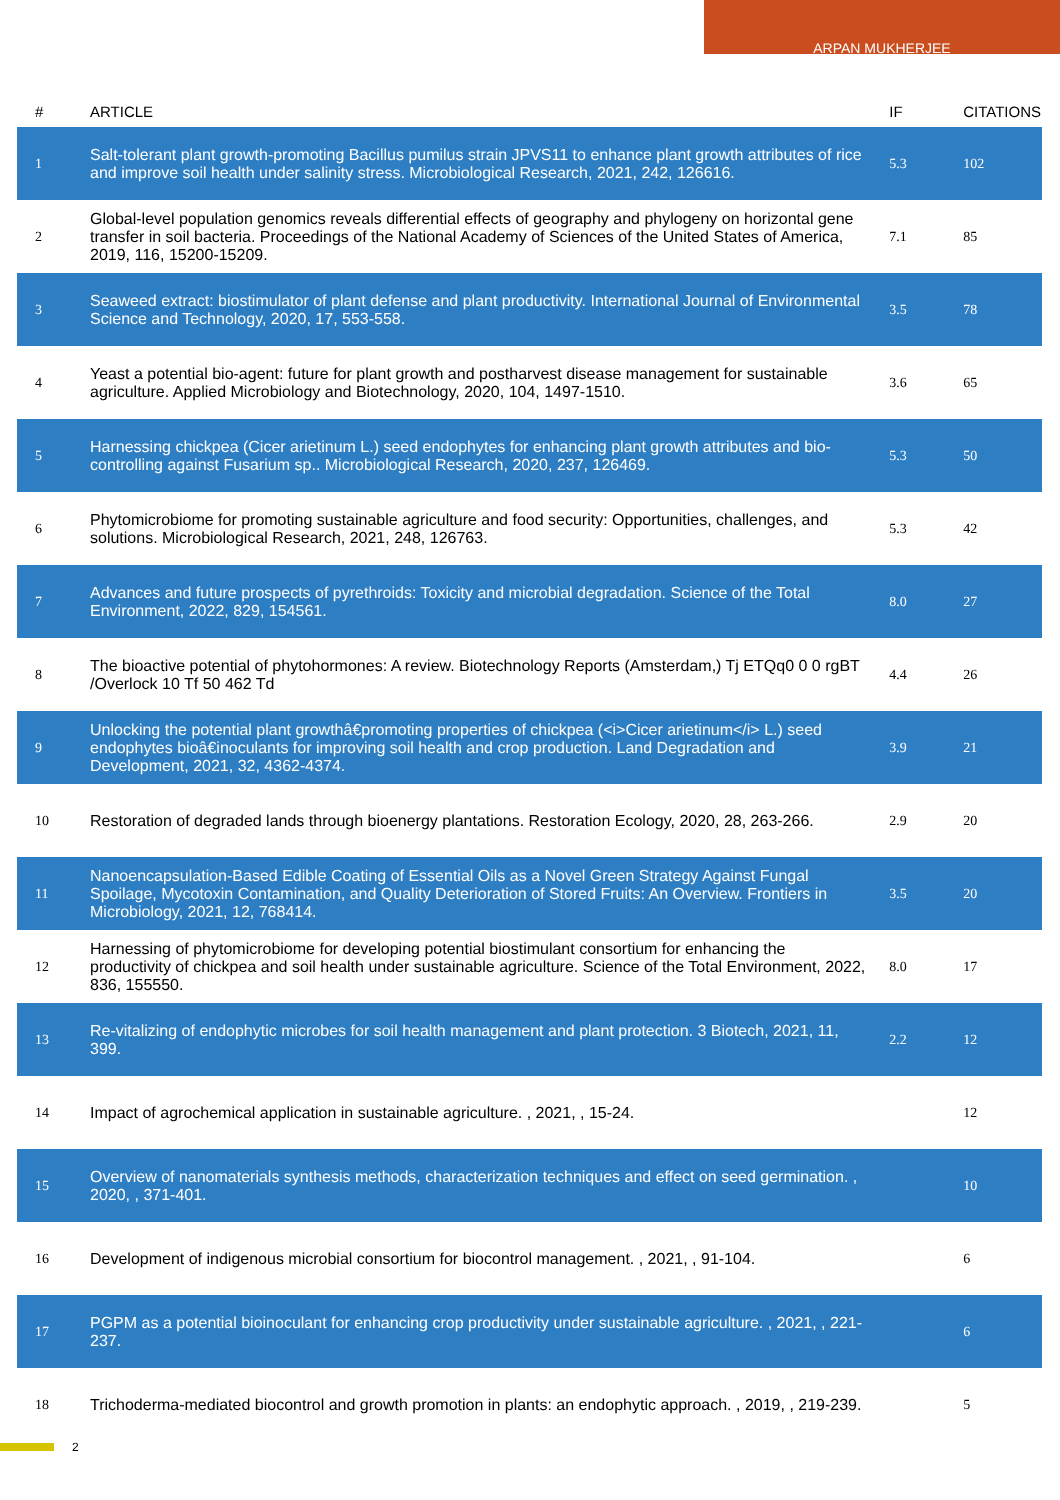ARPAN MUKHERJEE
| # | ARTICLE | IF | CITATIONS |
| --- | --- | --- | --- |
| 1 | Salt-tolerant plant growth-promoting Bacillus pumilus strain JPVS11 to enhance plant growth attributes of rice and improve soil health under salinity stress. Microbiological Research, 2021, 242, 126616. | 5.3 | 102 |
| 2 | Global-level population genomics reveals differential effects of geography and phylogeny on horizontal gene transfer in soil bacteria. Proceedings of the National Academy of Sciences of the United States of America, 2019, 116, 15200-15209. | 7.1 | 85 |
| 3 | Seaweed extract: biostimulator of plant defense and plant productivity. International Journal of Environmental Science and Technology, 2020, 17, 553-558. | 3.5 | 78 |
| 4 | Yeast a potential bio-agent: future for plant growth and postharvest disease management for sustainable agriculture. Applied Microbiology and Biotechnology, 2020, 104, 1497-1510. | 3.6 | 65 |
| 5 | Harnessing chickpea (Cicer arietinum L.) seed endophytes for enhancing plant growth attributes and bio-controlling against Fusarium sp.. Microbiological Research, 2020, 237, 126469. | 5.3 | 50 |
| 6 | Phytomicrobiome for promoting sustainable agriculture and food security: Opportunities, challenges, and solutions. Microbiological Research, 2021, 248, 126763. | 5.3 | 42 |
| 7 | Advances and future prospects of pyrethroids: Toxicity and microbial degradation. Science of the Total Environment, 2022, 829, 154561. | 8.0 | 27 |
| 8 | The bioactive potential of phytohormones: A review. Biotechnology Reports (Amsterdam,) Tj ETQq0 0 0 rgBT /Overlock 10 Tf 50 462 Td | 4.4 | 26 |
| 9 | Unlocking the potential plant growthâ€promoting properties of chickpea (<i>Cicer arietinum</i> L.) seed endophytes bioâ€inoculants for improving soil health and crop production. Land Degradation and Development, 2021, 32, 4362-4374. | 3.9 | 21 |
| 10 | Restoration of degraded lands through bioenergy plantations. Restoration Ecology, 2020, 28, 263-266. | 2.9 | 20 |
| 11 | Nanoencapsulation-Based Edible Coating of Essential Oils as a Novel Green Strategy Against Fungal Spoilage, Mycotoxin Contamination, and Quality Deterioration of Stored Fruits: An Overview. Frontiers in Microbiology, 2021, 12, 768414. | 3.5 | 20 |
| 12 | Harnessing of phytomicrobiome for developing potential biostimulant consortium for enhancing the productivity of chickpea and soil health under sustainable agriculture. Science of the Total Environment, 2022, 836, 155550. | 8.0 | 17 |
| 13 | Re-vitalizing of endophytic microbes for soil health management and plant protection. 3 Biotech, 2021, 11, 399. | 2.2 | 12 |
| 14 | Impact of agrochemical application in sustainable agriculture. , 2021, , 15-24. | | 12 |
| 15 | Overview of nanomaterials synthesis methods, characterization techniques and effect on seed germination. , 2020, , 371-401. | | 10 |
| 16 | Development of indigenous microbial consortium for biocontrol management. , 2021, , 91-104. | | 6 |
| 17 | PGPM as a potential bioinoculant for enhancing crop productivity under sustainable agriculture. , 2021, , 221-237. | | 6 |
| 18 | Trichoderma-mediated biocontrol and growth promotion in plants: an endophytic approach. , 2019, , 219-239. | | 5 |
2